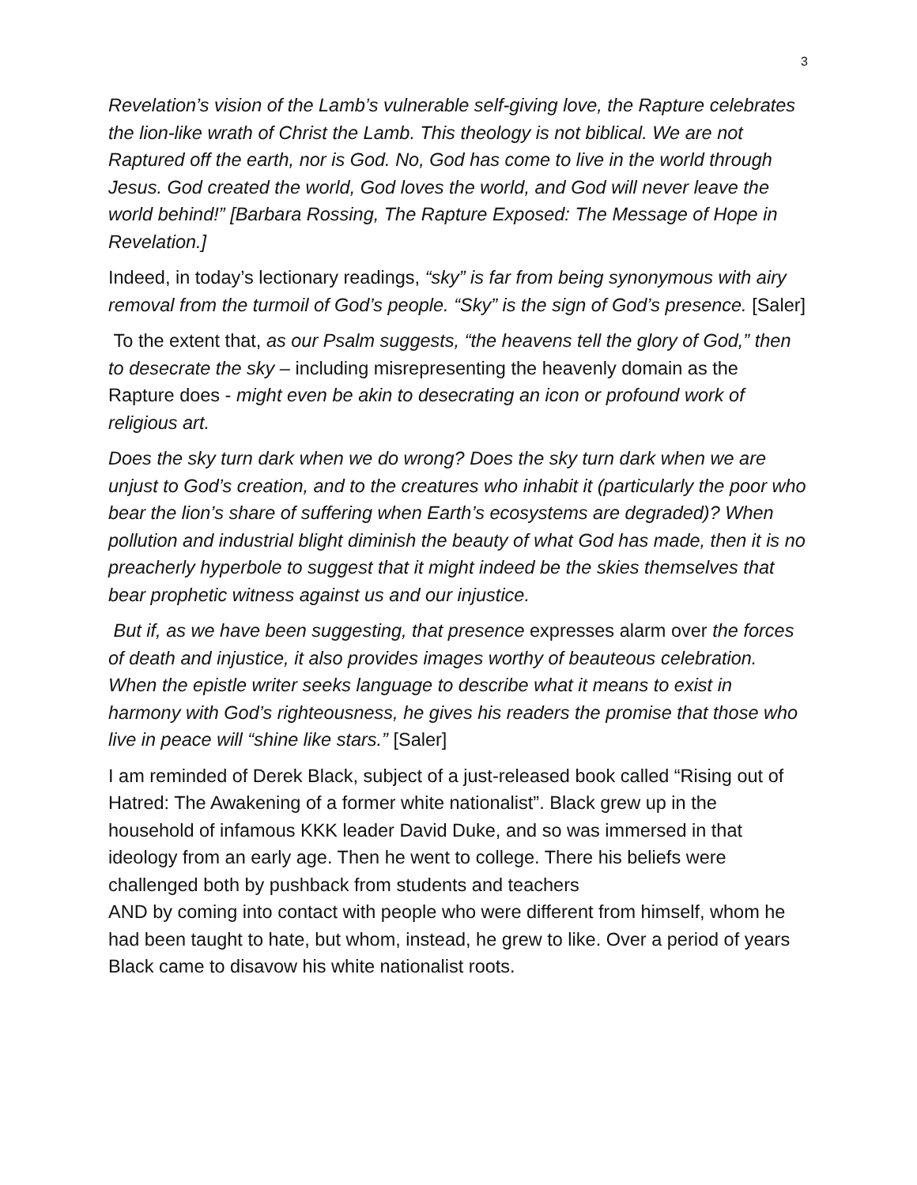3
Revelation’s vision of the Lamb’s vulnerable self-giving love, the Rapture celebrates the lion-like wrath of Christ the Lamb. This theology is not biblical. We are not Raptured off the earth, nor is God. No, God has come to live in the world through Jesus. God created the world, God loves the world, and God will never leave the world behind!” [Barbara Rossing, The Rapture Exposed: The Message of Hope in Revelation.]
Indeed, in today’s lectionary readings, “sky” is far from being synonymous with airy removal from the turmoil of God’s people. “Sky” is the sign of God’s presence. [Saler]
To the extent that, as our Psalm suggests, “the heavens tell the glory of God,” then to desecrate the sky – including misrepresenting the heavenly domain as the Rapture does - might even be akin to desecrating an icon or profound work of religious art.
Does the sky turn dark when we do wrong? Does the sky turn dark when we are unjust to God’s creation, and to the creatures who inhabit it (particularly the poor who bear the lion’s share of suffering when Earth’s ecosystems are degraded)? When pollution and industrial blight diminish the beauty of what God has made, then it is no preacherly hyperbole to suggest that it might indeed be the skies themselves that bear prophetic witness against us and our injustice.
But if, as we have been suggesting, that presence expresses alarm over the forces of death and injustice, it also provides images worthy of beauteous celebration. When the epistle writer seeks language to describe what it means to exist in harmony with God’s righteousness, he gives his readers the promise that those who live in peace will “shine like stars.” [Saler]
I am reminded of Derek Black, subject of a just-released book called “Rising out of Hatred: The Awakening of a former white nationalist”. Black grew up in the household of infamous KKK leader David Duke, and so was immersed in that ideology from an early age. Then he went to college. There his beliefs were challenged both by pushback from students and teachers
AND by coming into contact with people who were different from himself, whom he had been taught to hate, but whom, instead, he grew to like. Over a period of years Black came to disavow his white nationalist roots.